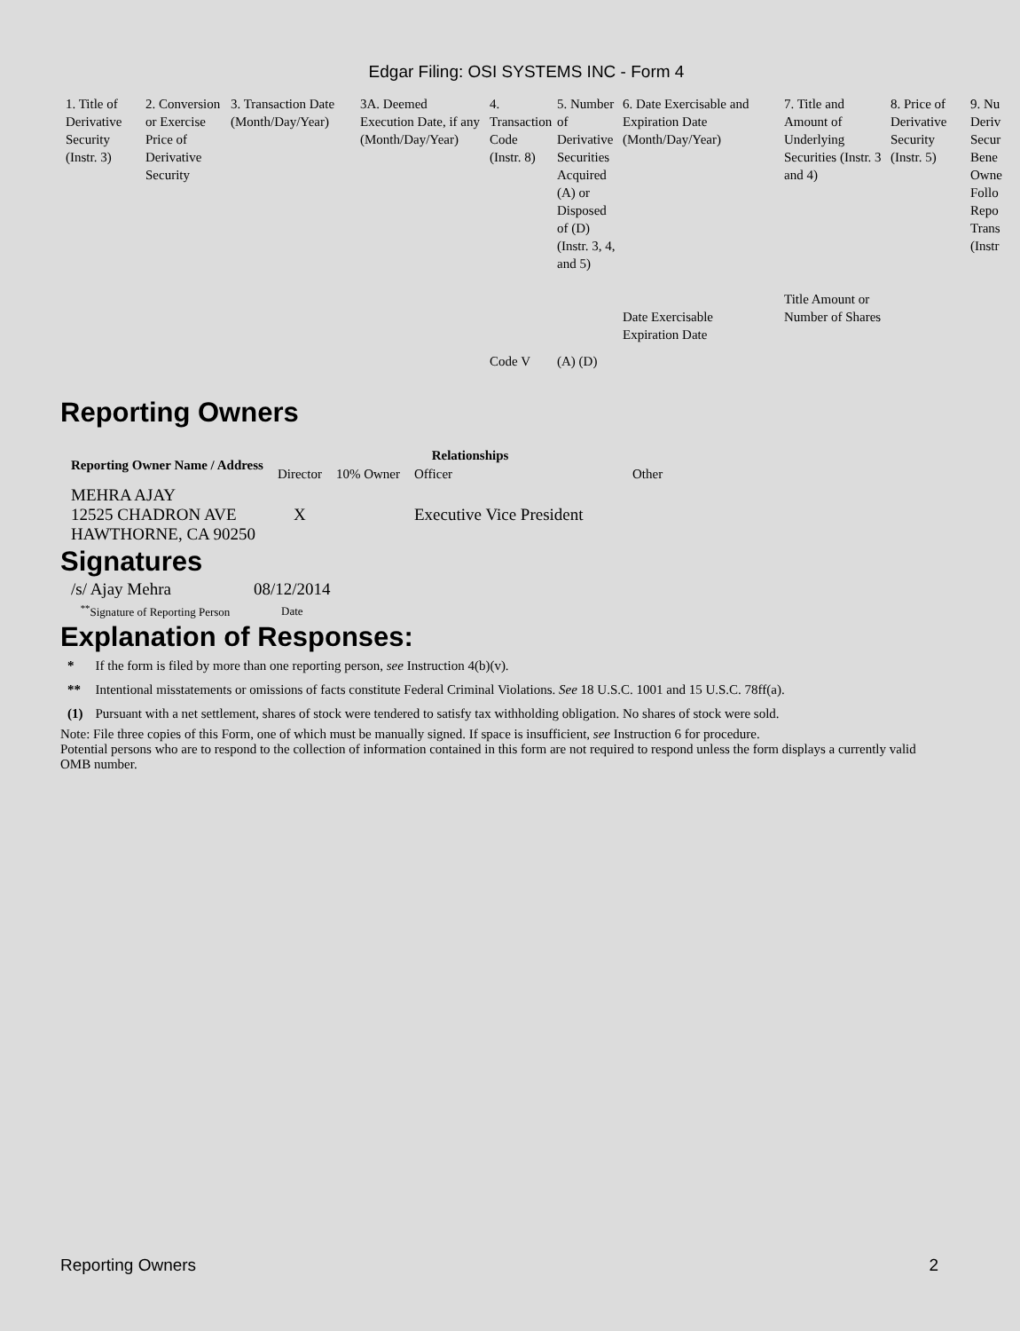Edgar Filing: OSI SYSTEMS INC - Form 4
| 1. Title of Derivative Security (Instr. 3) | 2. Conversion or Exercise Price of Derivative Security | 3. Transaction Date (Month/Day/Year) | 3A. Deemed Execution Date, if any (Month/Day/Year) | 4. Transaction Code (Instr. 8) | 5. Number of Derivative Securities Acquired (A) or Disposed of (D) (Instr. 3, 4, and 5) | 6. Date Exercisable and Expiration Date (Month/Day/Year) | 7. Title and Amount of Underlying Securities (Instr. 3 and 4) | 8. Price of Derivative Security (Instr. 5) | 9. Nu Deriv Secur Bene Owne Follo Repo Trans (Instr |
| | | | | Code V | (A) (D) | Date Exercisable Expiration Date | Title Amount or Number of Shares | | |
Reporting Owners
| Reporting Owner Name / Address | Relationships | | | |
| --- | --- | --- | --- | --- |
| | Director | 10% Owner | Officer | Other |
| MEHRA AJAY 12525 CHADRON AVE HAWTHORNE, CA 90250 | X | | Executive Vice President | |
Signatures
| /s/ Ajay Mehra | 08/12/2014 |
| <sup>**</sup> Signature of Reporting Person | Date |
Explanation of Responses:
| * | If the form is filed by more than one reporting person, see Instruction 4(b)(v). |
| ** | Intentional misstatements or omissions of facts constitute Federal Criminal Violations. See 18 U.S.C. 1001 and 15 U.S.C. 78ff(a). |
| (1) | Pursuant with a net settlement, shares of stock were tendered to satisfy tax withholding obligation. No shares of stock were sold. |
Note: File three copies of this Form, one of which must be manually signed. If space is insufficient, see Instruction 6 for procedure.
Potential persons who are to respond to the collection of information contained in this form are not required to respond unless the form displays a currently valid OMB number.
Reporting Owners 2